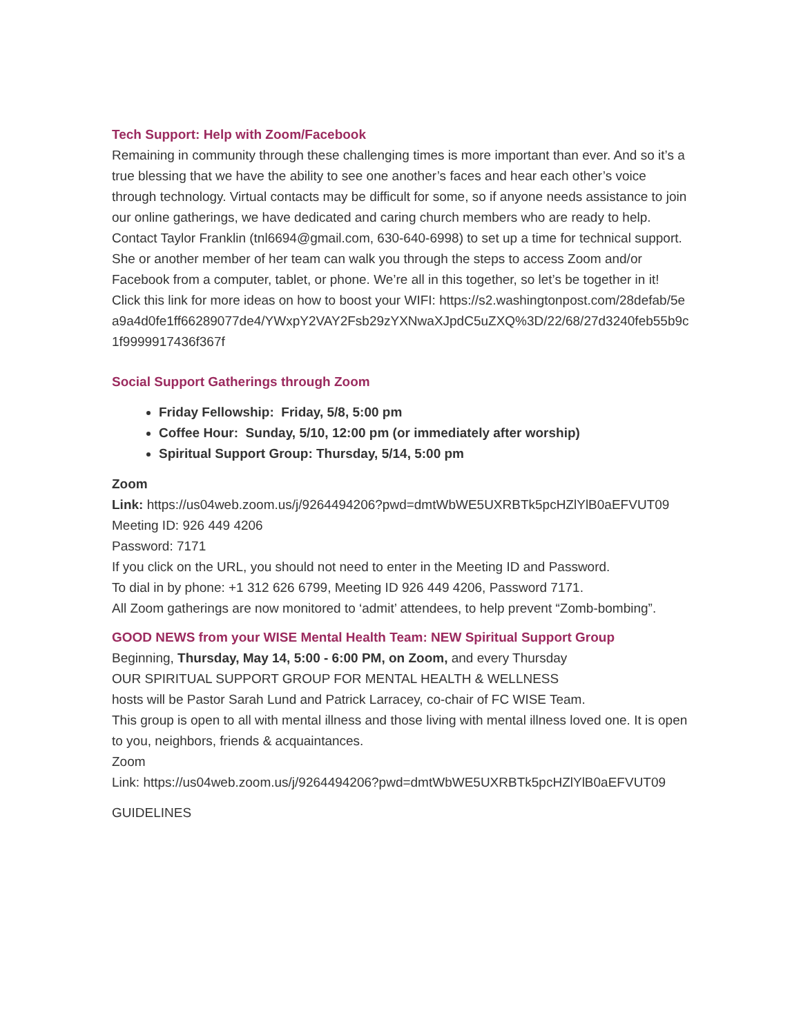Tech Support: Help with Zoom/Facebook
Remaining in community through these challenging times is more important than ever. And so it’s a true blessing that we have the ability to see one another’s faces and hear each other’s voice through technology. Virtual contacts may be difficult for some, so if anyone needs assistance to join our online gatherings, we have dedicated and caring church members who are ready to help. Contact Taylor Franklin (tnl6694@gmail.com, 630-640-6998) to set up a time for technical support. She or another member of her team can walk you through the steps to access Zoom and/or Facebook from a computer, tablet, or phone. We’re all in this together, so let’s be together in it!
Click this link for more ideas on how to boost your WIFI: https://s2.washingtonpost.com/28defab/5ea9a4d0fe1ff66289077de4/YWxpY2VAY2Fsb29zYXNwaXJpdC5uZXQ%3D/22/68/27d3240feb55b9c1f9999917436f367f
Social Support Gatherings through Zoom
Friday Fellowship: Friday, 5/8, 5:00 pm
Coffee Hour: Sunday, 5/10, 12:00 pm (or immediately after worship)
Spiritual Support Group: Thursday, 5/14, 5:00 pm
Zoom
Link: https://us04web.zoom.us/j/9264494206?pwd=dmtWbWE5UXRBTk5pcHZlYlB0aEFVUT09
Meeting ID: 926 449 4206
Password: 7171
If you click on the URL, you should not need to enter in the Meeting ID and Password.
To dial in by phone: +1 312 626 6799, Meeting ID 926 449 4206, Password 7171.
All Zoom gatherings are now monitored to ‘admit’ attendees, to help prevent “Zomb-bombing”.
GOOD NEWS from your WISE Mental Health Team: NEW Spiritual Support Group
Beginning, Thursday, May 14, 5:00 - 6:00 PM, on Zoom, and every Thursday
OUR SPIRITUAL SUPPORT GROUP FOR MENTAL HEALTH & WELLNESS
hosts will be Pastor Sarah Lund and Patrick Larracey, co-chair of FC WISE Team.
This group is open to all with mental illness and those living with mental illness loved one. It is open to you, neighbors, friends & acquaintances.
Zoom
Link: https://us04web.zoom.us/j/9264494206?pwd=dmtWbWE5UXRBTk5pcHZlYlB0aEFVUT09
GUIDELINES